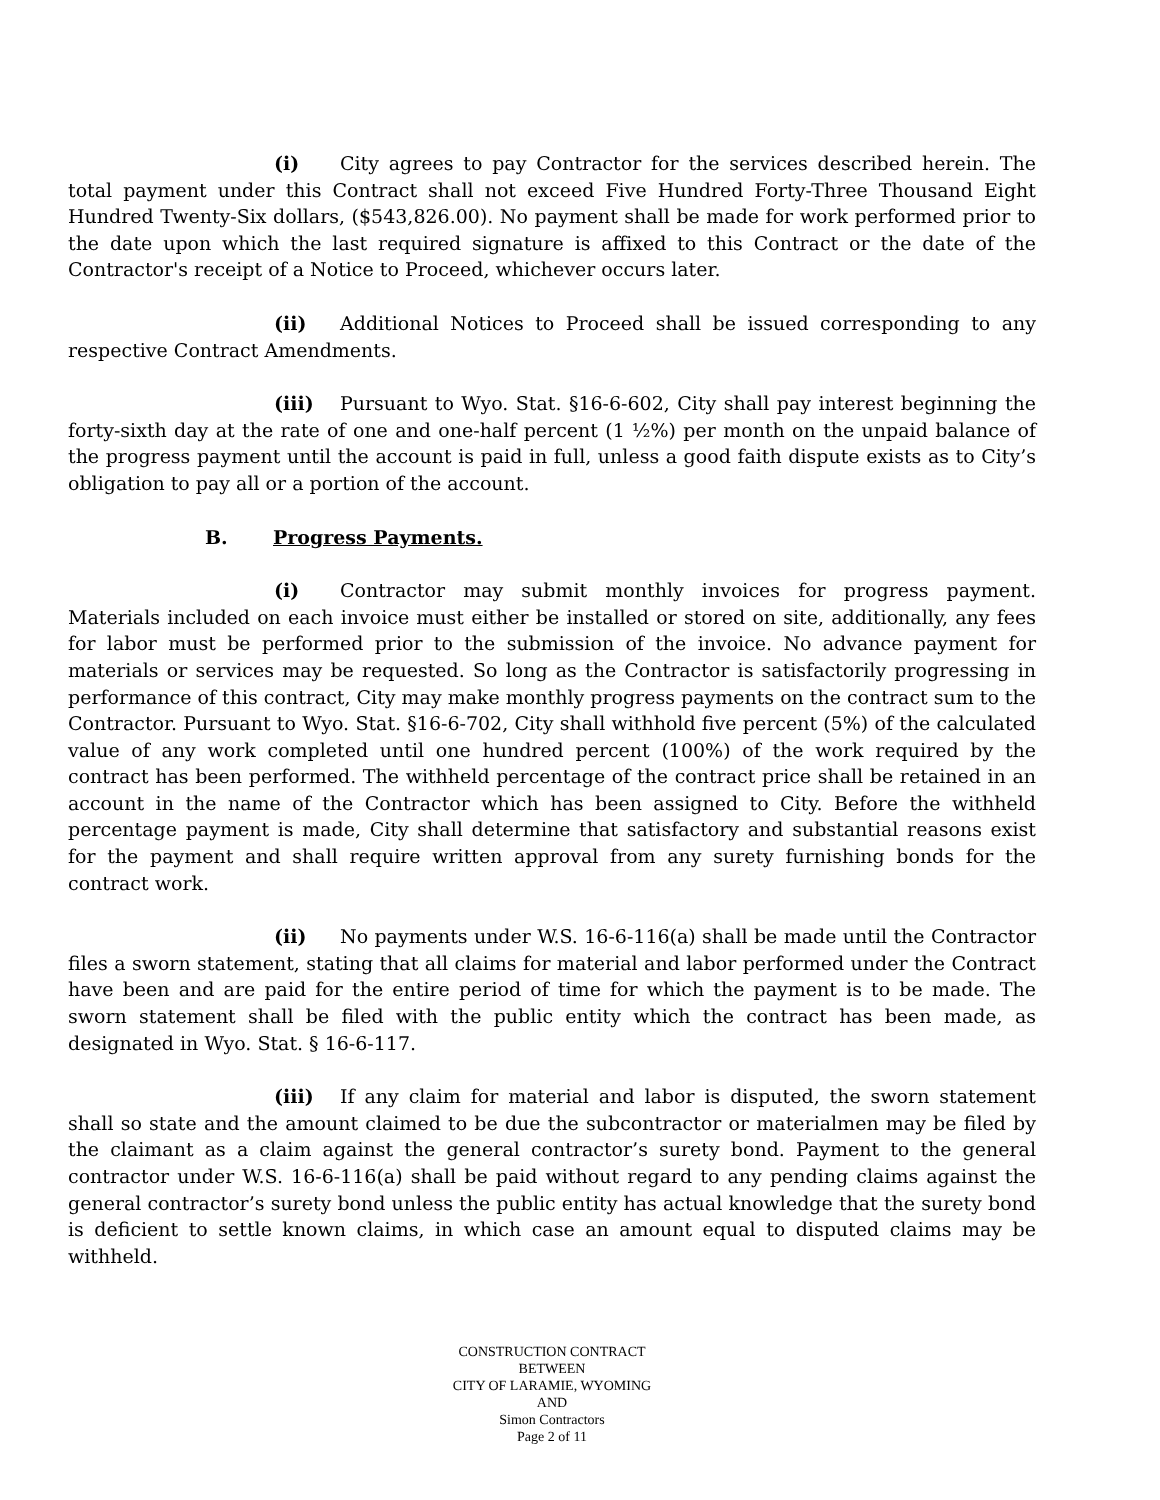(i) City agrees to pay Contractor for the services described herein. The total payment under this Contract shall not exceed Five Hundred Forty-Three Thousand Eight Hundred Twenty-Six dollars, ($543,826.00). No payment shall be made for work performed prior to the date upon which the last required signature is affixed to this Contract or the date of the Contractor's receipt of a Notice to Proceed, whichever occurs later.
(ii) Additional Notices to Proceed shall be issued corresponding to any respective Contract Amendments.
(iii) Pursuant to Wyo. Stat. §16-6-602, City shall pay interest beginning the forty-sixth day at the rate of one and one-half percent (1 ½%) per month on the unpaid balance of the progress payment until the account is paid in full, unless a good faith dispute exists as to City’s obligation to pay all or a portion of the account.
B. Progress Payments.
(i) Contractor may submit monthly invoices for progress payment. Materials included on each invoice must either be installed or stored on site, additionally, any fees for labor must be performed prior to the submission of the invoice. No advance payment for materials or services may be requested. So long as the Contractor is satisfactorily progressing in performance of this contract, City may make monthly progress payments on the contract sum to the Contractor. Pursuant to Wyo. Stat. §16-6-702, City shall withhold five percent (5%) of the calculated value of any work completed until one hundred percent (100%) of the work required by the contract has been performed. The withheld percentage of the contract price shall be retained in an account in the name of the Contractor which has been assigned to City. Before the withheld percentage payment is made, City shall determine that satisfactory and substantial reasons exist for the payment and shall require written approval from any surety furnishing bonds for the contract work.
(ii) No payments under W.S. 16-6-116(a) shall be made until the Contractor files a sworn statement, stating that all claims for material and labor performed under the Contract have been and are paid for the entire period of time for which the payment is to be made. The sworn statement shall be filed with the public entity which the contract has been made, as designated in Wyo. Stat. § 16-6-117.
(iii) If any claim for material and labor is disputed, the sworn statement shall so state and the amount claimed to be due the subcontractor or materialmen may be filed by the claimant as a claim against the general contractor’s surety bond. Payment to the general contractor under W.S. 16-6-116(a) shall be paid without regard to any pending claims against the general contractor’s surety bond unless the public entity has actual knowledge that the surety bond is deficient to settle known claims, in which case an amount equal to disputed claims may be withheld.
CONSTRUCTION CONTRACT
BETWEEN
CITY OF LARAMIE, WYOMING
AND
Simon Contractors
Page 2 of 11